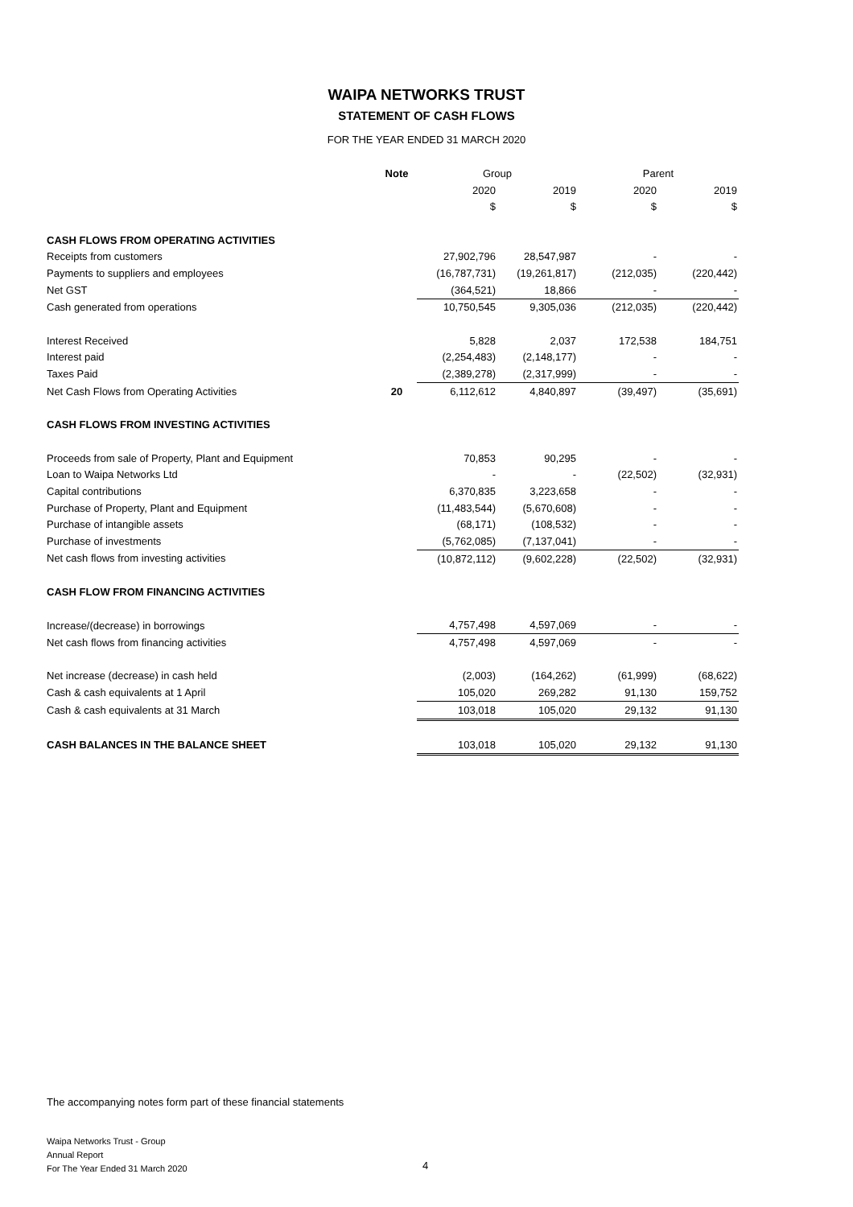WAIPA NETWORKS TRUST
STATEMENT OF CASH FLOWS
FOR THE YEAR ENDED 31 MARCH 2020
| | Note | Group | | Parent | |
| | | 2020 | 2019 | 2020 | 2019 |
| | | $ | $ | $ | $ |
| CASH FLOWS FROM OPERATING ACTIVITIES | | | | | |
| Receipts from customers | | 27,902,796 | 28,547,987 | - | - |
| Payments to suppliers and employees | | (16,787,731) | (19,261,817) | (212,035) | (220,442) |
| Net GST | | (364,521) | 18,866 | - | - |
| Cash generated from operations | | 10,750,545 | 9,305,036 | (212,035) | (220,442) |
| Interest Received | | 5,828 | 2,037 | 172,538 | 184,751 |
| Interest paid | | (2,254,483) | (2,148,177) | - | - |
| Taxes Paid | | (2,389,278) | (2,317,999) | - | - |
| Net Cash Flows from Operating Activities | 20 | 6,112,612 | 4,840,897 | (39,497) | (35,691) |
| CASH FLOWS FROM INVESTING ACTIVITIES | | | | | |
| Proceeds from sale of Property, Plant and Equipment | | 70,853 | 90,295 | - | - |
| Loan to Waipa Networks Ltd | | - | - | (22,502) | (32,931) |
| Capital contributions | | 6,370,835 | 3,223,658 | - | - |
| Purchase of Property, Plant and Equipment | | (11,483,544) | (5,670,608) | - | - |
| Purchase of intangible assets | | (68,171) | (108,532) | - | - |
| Purchase of investments | | (5,762,085) | (7,137,041) | - | - |
| Net cash flows from investing activities | | (10,872,112) | (9,602,228) | (22,502) | (32,931) |
| CASH FLOW FROM FINANCING ACTIVITIES | | | | | |
| Increase/(decrease) in borrowings | | 4,757,498 | 4,597,069 | - | - |
| Net cash flows from financing activities | | 4,757,498 | 4,597,069 | - | - |
| Net increase (decrease) in cash held | | (2,003) | (164,262) | (61,999) | (68,622) |
| Cash & cash equivalents at 1 April | | 105,020 | 269,282 | 91,130 | 159,752 |
| Cash & cash equivalents at 31 March | | 103,018 | 105,020 | 29,132 | 91,130 |
| CASH BALANCES IN THE BALANCE SHEET | | 103,018 | 105,020 | 29,132 | 91,130 |
The accompanying notes form part of these financial statements
Waipa Networks Trust - Group
Annual Report
For The Year Ended 31 March 2020
4